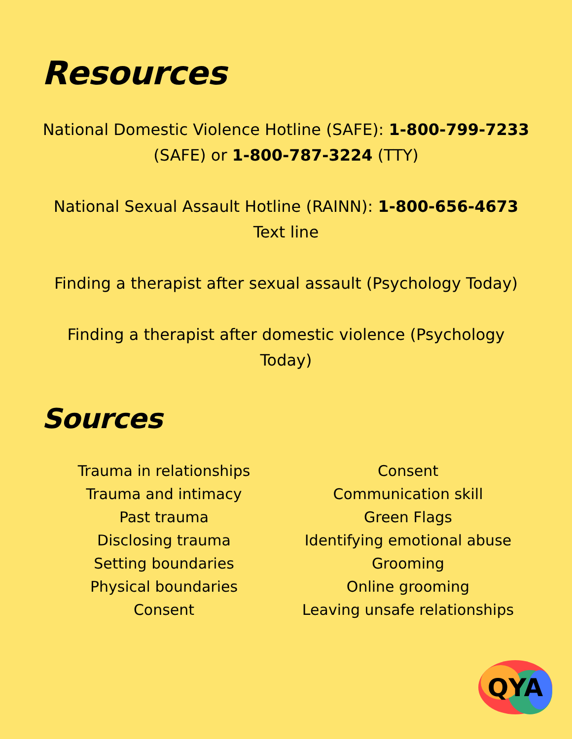Resources
National Domestic Violence Hotline (SAFE): 1-800-799-7233 (SAFE) or 1-800-787-3224 (TTY)
National Sexual Assault Hotline (RAINN): 1-800-656-4673
Text line
Finding a therapist after sexual assault (Psychology Today)
Finding a therapist after domestic violence (Psychology Today)
Sources
Trauma in relationships
Trauma and intimacy
Past trauma
Disclosing trauma
Setting boundaries
Physical boundaries
Consent
Consent
Communication skill
Green Flags
Identifying emotional abuse
Grooming
Online grooming
Leaving unsafe relationships
QYA